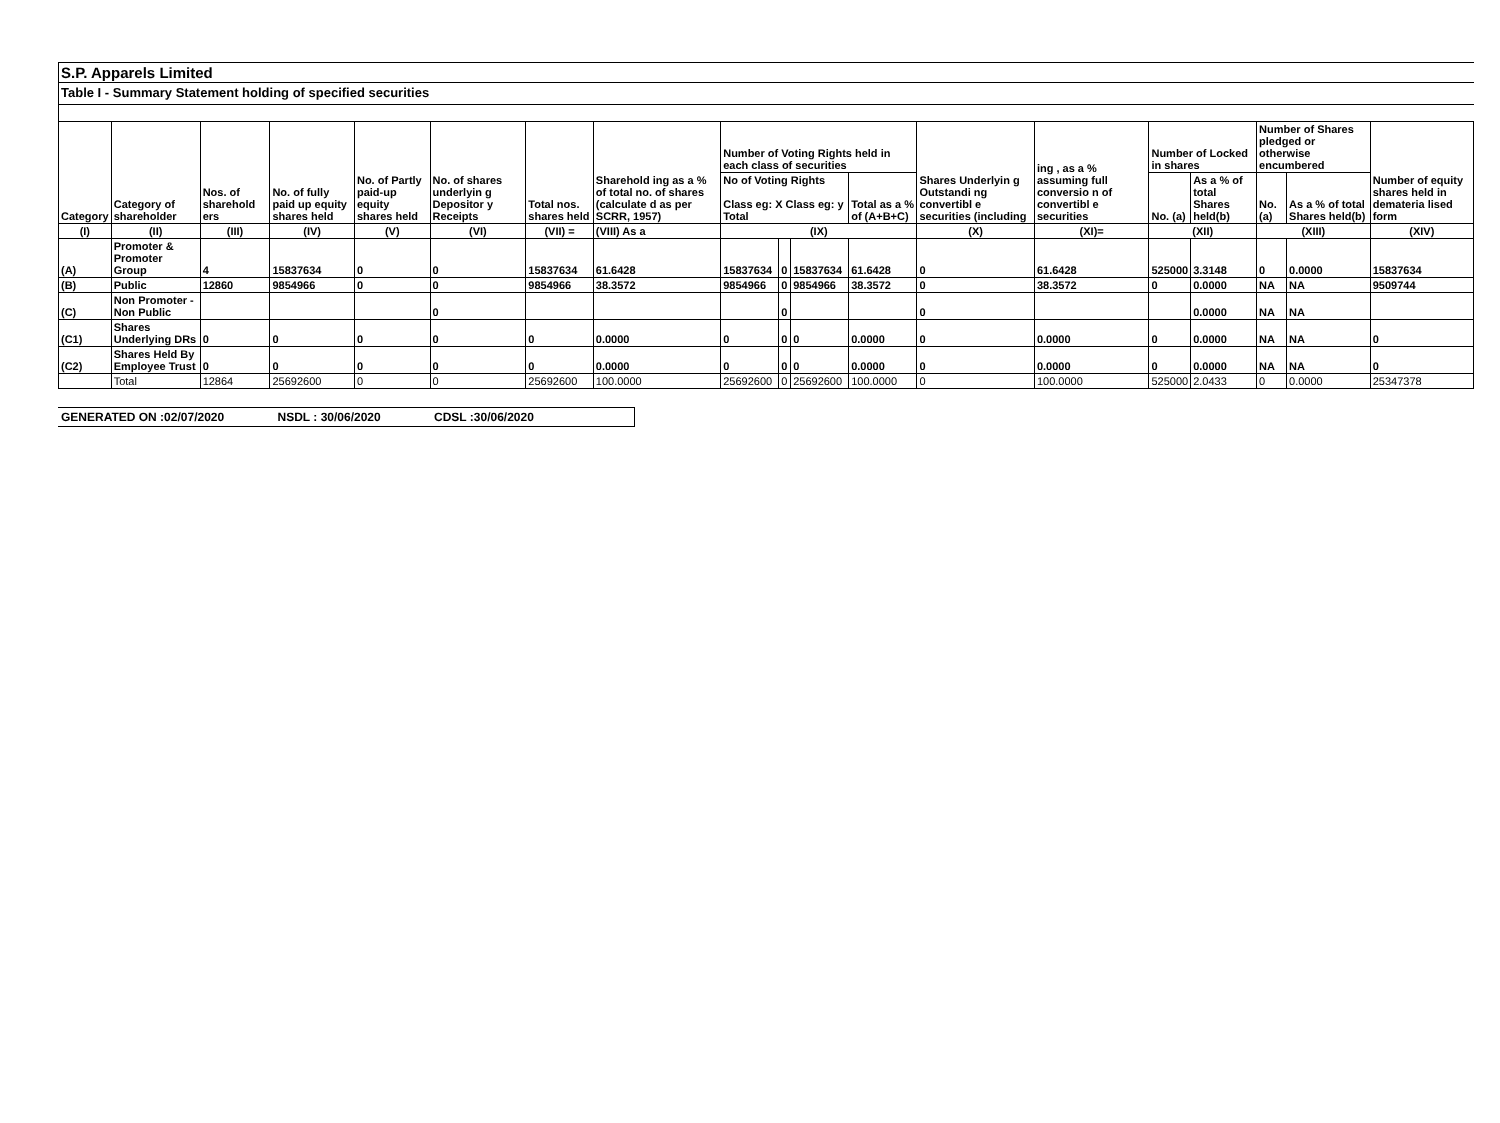S.P. Apparels Limited
Table I - Summary Statement holding of specified securities
| Category | Category of shareholder | Nos. of sharehold ers | No. of fully paid up equity shares held | No. of Partly paid-up equity shares held | No. of shares underlyin g Depositor y Receipts | Total nos. shares held | Sharehold ing as a % of total no. of shares (calculate d as per SCRR, 1957) | Number of Voting Rights held in each class of securities | | | | Shares Underlyin g Outstandi ng convertibl e securities (including | ing , as a % assuming full conversio n of convertibl e securities | Number of Locked in shares | | Number of Shares pledged or otherwise encumbered | | Number of equity shares held in demateria lised form |
| --- | --- | --- | --- | --- | --- | --- | --- | --- | --- | --- | --- | --- | --- | --- | --- | --- | --- | --- |
| | | | | | | | | No of Voting Rights Class eg: X Class eg: y Total | | | Total as a % of (A+B+C) | | | No. (a) | As a % of total Shares held(b) | No. (a) | As a % of total Shares held(b) | |
| (I) | (II) | (III) | (IV) | (V) | (VI) | (VII) = | (VIII) As a | (IX) | | | | (X) | (XI)= | (XII) | | (XIII) | | (XIV) |
| (A) | Promoter & Promoter Group | 4 | 15837634 | 0 | 0 | 15837634 | 61.6428 | 15837634 | 0 | 15837634 | 61.6428 | 0 | 61.6428 | 525000 | 3.3148 | 0 | 0.0000 | 15837634 |
| (B) | Public | 12860 | 9854966 | 0 | 0 | 9854966 | 38.3572 | 9854966 | 0 | 9854966 | 38.3572 | 0 | 38.3572 | 0 | 0.0000 | NA | NA | 9509744 |
| (C) | Non Promoter - Non Public | | | | 0 | | | | 0 | | | 0 | | | 0.0000 | NA | NA | |
| (C1) | Shares Underlying DRs | 0 | 0 | 0 | 0 | 0 | 0.0000 | 0 | 0 | 0 | 0.0000 | 0 | 0.0000 | 0 | 0.0000 | NA | NA | 0 |
| (C2) | Shares Held By Employee Trust | 0 | 0 | 0 | 0 | 0 | 0.0000 | 0 | 0 | 0 | 0.0000 | 0 | 0.0000 | 0 | 0.0000 | NA | NA | 0 |
| | Total | 12864 | 25692600 | 0 | 0 | 25692600 | 100.0000 | 25692600 | 0 | 25692600 | 100.0000 | 0 | 100.0000 | 525000 | 2.0433 | 0 | 0.0000 | 25347378 |
GENERATED ON :02/07/2020 NSDL : 30/06/2020 CDSL :30/06/2020